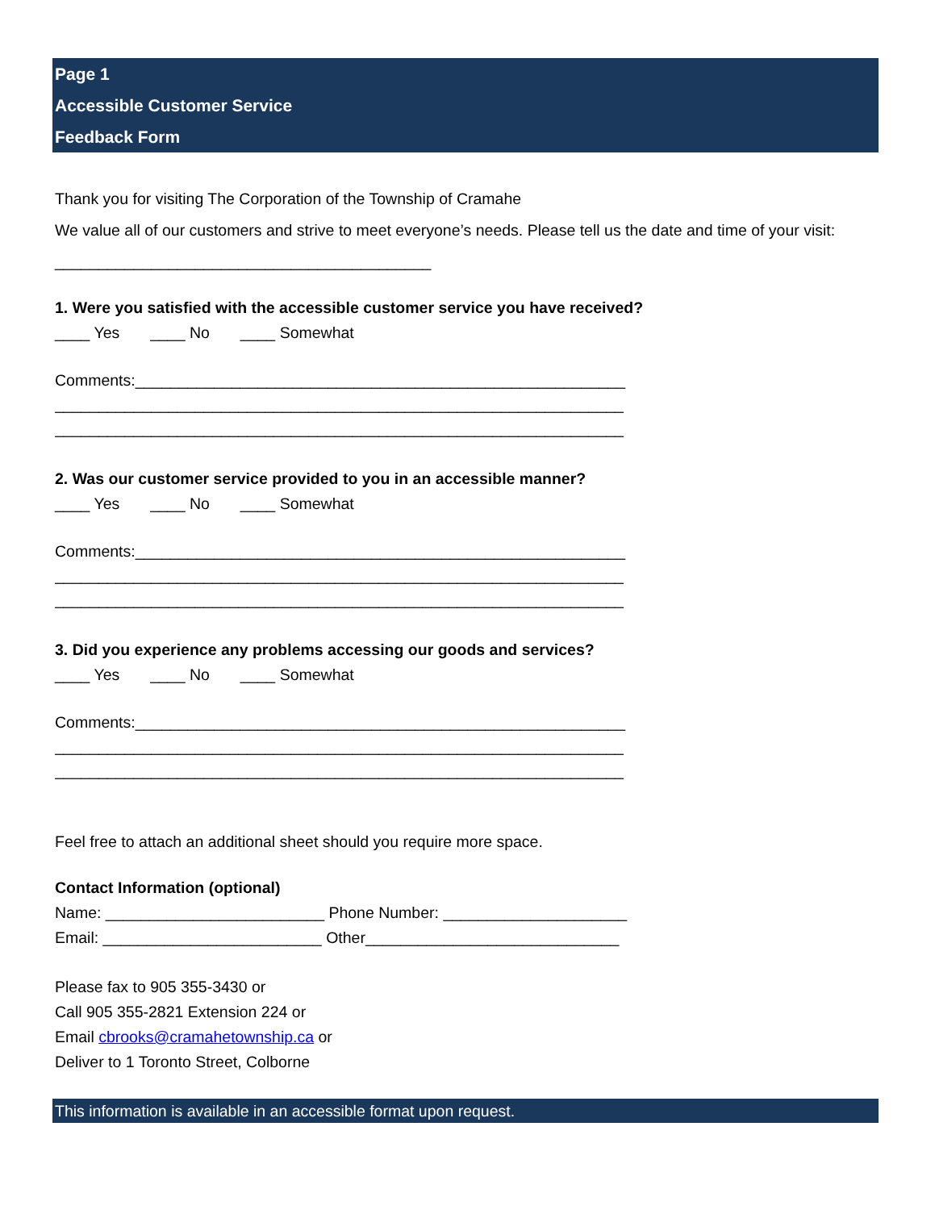Page 1
Accessible Customer Service
Feedback Form
Thank you for visiting The Corporation of the Township of Cramahe
We value all of our customers and strive to meet everyone’s needs. Please tell us the date and time of your visit: ___________________________________________
1. Were you satisfied with the accessible customer service you have received?
____ Yes ____ No ____ Somewhat
Comments:________________________________________________________
_________________________________________________________________
_________________________________________________________________
2. Was our customer service provided to you in an accessible manner?
____ Yes ____ No ____ Somewhat
Comments:________________________________________________________
_________________________________________________________________
_________________________________________________________________
3. Did you experience any problems accessing our goods and services?
____ Yes ____ No ____ Somewhat
Comments:________________________________________________________
_________________________________________________________________
_________________________________________________________________
Feel free to attach an additional sheet should you require more space.
Contact Information (optional)
Name: _________________________ Phone Number: _____________________
Email: _________________________ Other_____________________________
Please fax to 905 355-3430 or
Call 905 355-2821 Extension 224 or
Email cbrooks@cramahetownship.ca or
Deliver to 1 Toronto Street, Colborne
This information is available in an accessible format upon request.